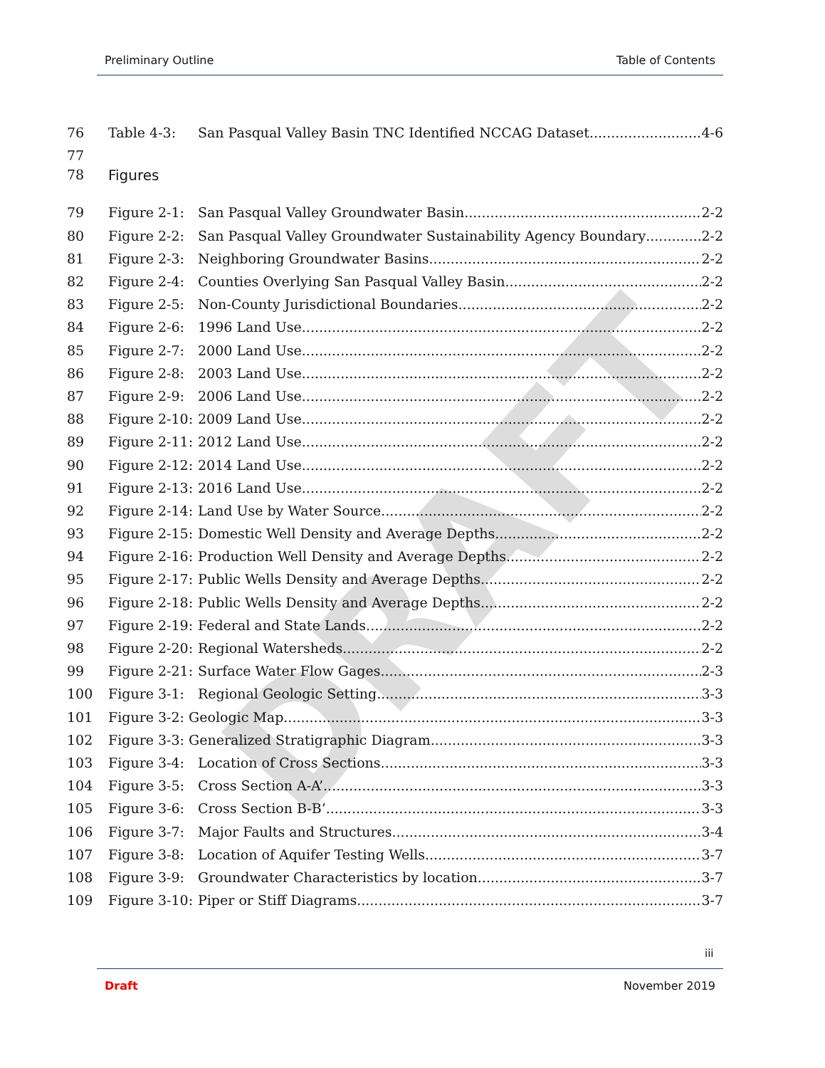DRAFT
Preliminary Outline Table of Contents
76 Table 4-3: San Pasqual Valley Basin TNC Identified NCCAG Dataset 4-6
77
78 Figures
79 Figure 2-1: San Pasqual Valley Groundwater Basin 2-2
80 Figure 2-2: San Pasqual Valley Groundwater Sustainability Agency Boundary 2-2
81 Figure 2-3: Neighboring Groundwater Basins 2-2
82 Figure 2-4: Counties Overlying San Pasqual Valley Basin 2-2
83 Figure 2-5: Non-County Jurisdictional Boundaries 2-2
84 Figure 2-6: 1996 Land Use 2-2
85 Figure 2-7: 2000 Land Use 2-2
86 Figure 2-8: 2003 Land Use 2-2
87 Figure 2-9: 2006 Land Use 2-2
88 Figure 2-10: 2009 Land Use 2-2
89 Figure 2-11: 2012 Land Use 2-2
90 Figure 2-12: 2014 Land Use 2-2
91 Figure 2-13: 2016 Land Use 2-2
92 Figure 2-14: Land Use by Water Source 2-2
93 Figure 2-15: Domestic Well Density and Average Depths 2-2
94 Figure 2-16: Production Well Density and Average Depths 2-2
95 Figure 2-17: Public Wells Density and Average Depths 2-2
96 Figure 2-18: Public Wells Density and Average Depths 2-2
97 Figure 2-19: Federal and State Lands 2-2
98 Figure 2-20: Regional Watersheds 2-2
99 Figure 2-21: Surface Water Flow Gages 2-3
100 Figure 3-1: Regional Geologic Setting 3-3
101 Figure 3-2: Geologic Map 3-3
102 Figure 3-3: Generalized Stratigraphic Diagram 3-3
103 Figure 3-4: Location of Cross Sections 3-3
104 Figure 3-5: Cross Section A-A’ 3-3
105 Figure 3-6: Cross Section B-B’ 3-3
106 Figure 3-7: Major Faults and Structures 3-4
107 Figure 3-8: Location of Aquifer Testing Wells 3-7
108 Figure 3-9: Groundwater Characteristics by location 3-7
109 Figure 3-10: Piper or Stiff Diagrams 3-7
iii
Draft November 2019